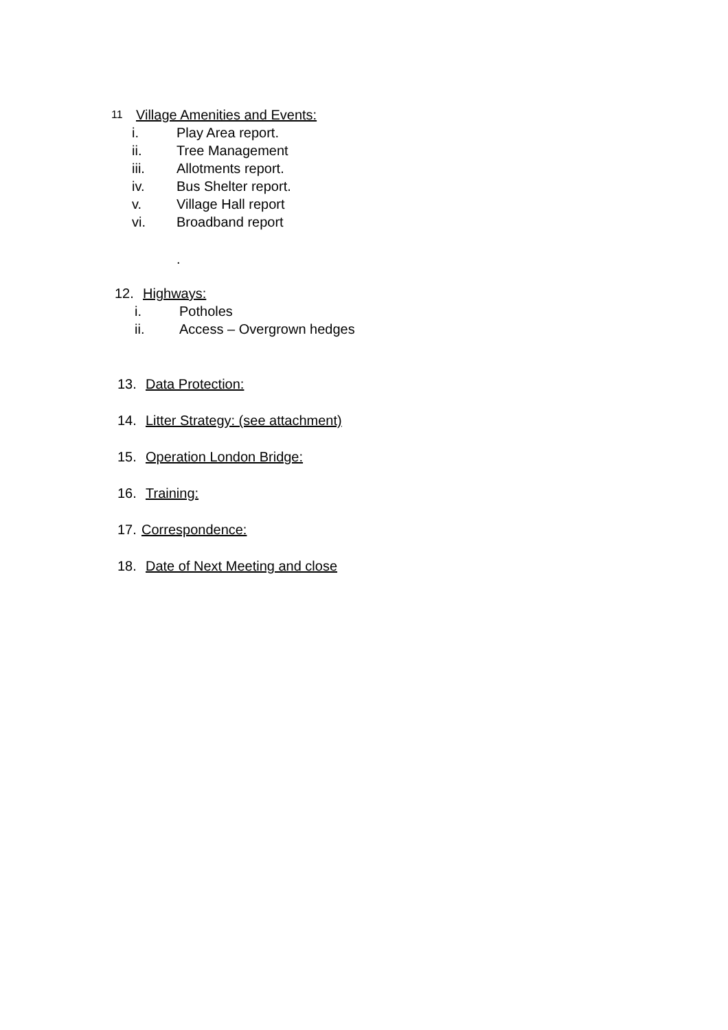11 Village Amenities and Events:
i. Play Area report.
ii. Tree Management
iii. Allotments report.
iv. Bus Shelter report.
v. Village Hall report
vi. Broadband report
.
12. Highways:
i. Potholes
ii. Access – Overgrown hedges
13. Data Protection:
14. Litter Strategy: (see attachment)
15. Operation London Bridge:
16. Training:
17. Correspondence:
18. Date of Next Meeting and close